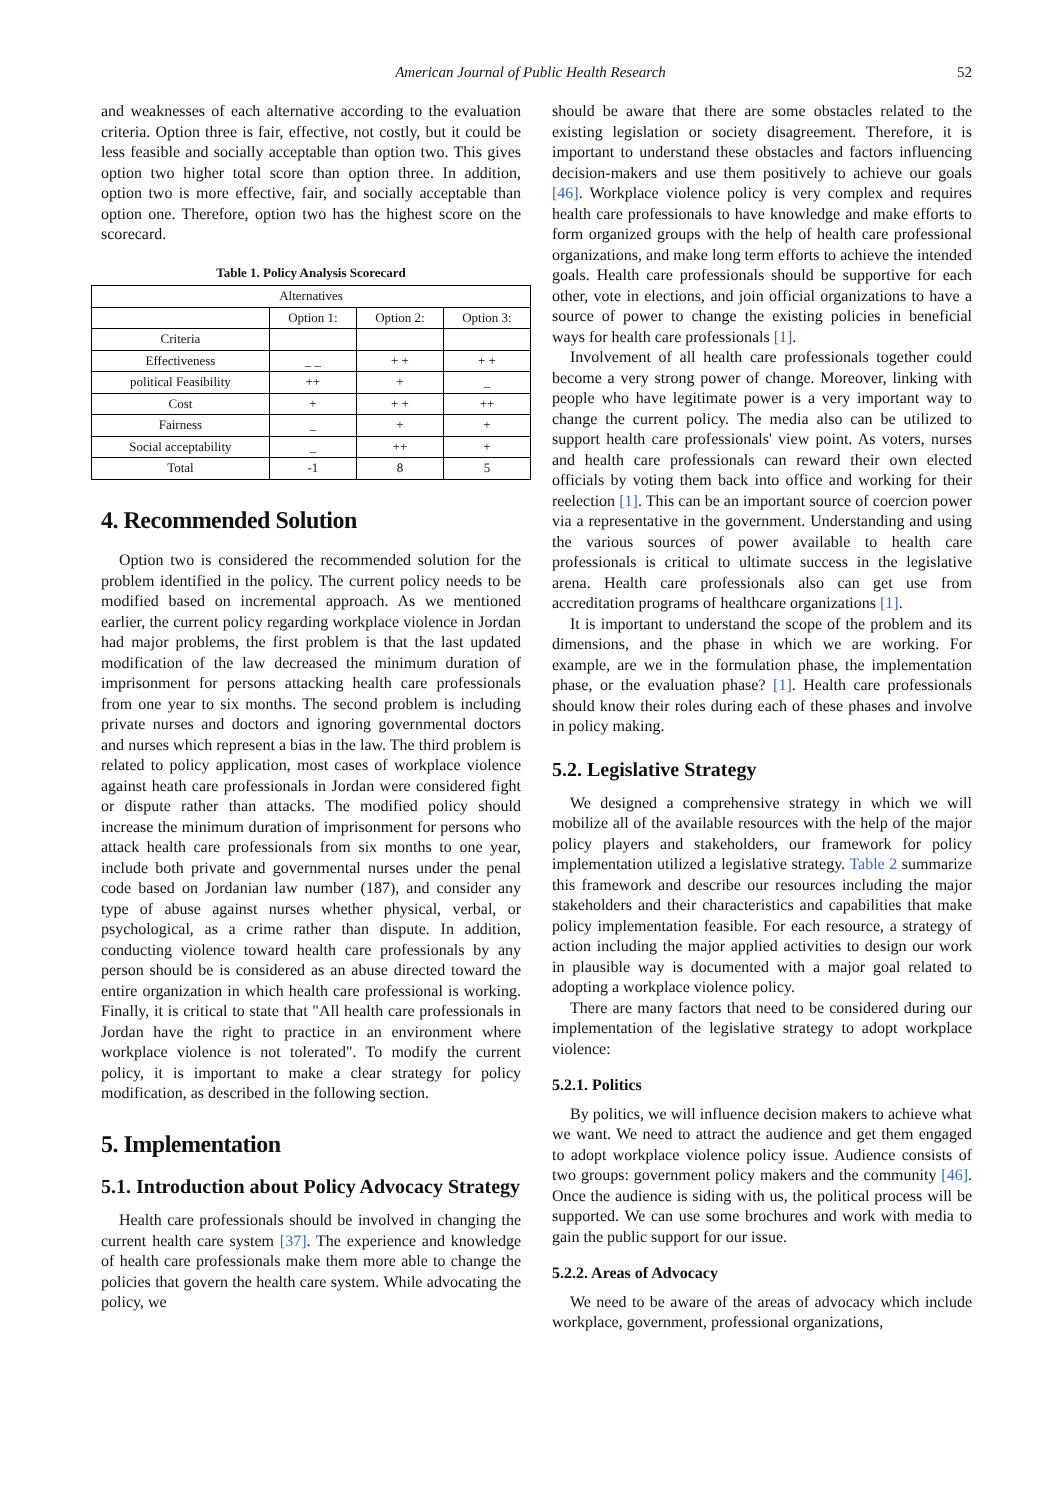American Journal of Public Health Research 52
and weaknesses of each alternative according to the evaluation criteria. Option three is fair, effective, not costly, but it could be less feasible and socially acceptable than option two. This gives option two higher total score than option three. In addition, option two is more effective, fair, and socially acceptable than option one. Therefore, option two has the highest score on the scorecard.
Table 1. Policy Analysis Scorecard
| Alternatives | | | |
| --- | --- | --- | --- |
| | Option 1: | Option 2: | Option 3: |
| Criteria | | | |
| Effectiveness | _ _ | + + | + + |
| political Feasibility | ++ | + | _ |
| Cost | + | + + | ++ |
| Fairness | _ | + | + |
| Social acceptability | _ | ++ | + |
| Total | -1 | 8 | 5 |
4. Recommended Solution
Option two is considered the recommended solution for the problem identified in the policy. The current policy needs to be modified based on incremental approach. As we mentioned earlier, the current policy regarding workplace violence in Jordan had major problems, the first problem is that the last updated modification of the law decreased the minimum duration of imprisonment for persons attacking health care professionals from one year to six months. The second problem is including private nurses and doctors and ignoring governmental doctors and nurses which represent a bias in the law. The third problem is related to policy application, most cases of workplace violence against heath care professionals in Jordan were considered fight or dispute rather than attacks. The modified policy should increase the minimum duration of imprisonment for persons who attack health care professionals from six months to one year, include both private and governmental nurses under the penal code based on Jordanian law number (187), and consider any type of abuse against nurses whether physical, verbal, or psychological, as a crime rather than dispute. In addition, conducting violence toward health care professionals by any person should be is considered as an abuse directed toward the entire organization in which health care professional is working. Finally, it is critical to state that "All health care professionals in Jordan have the right to practice in an environment where workplace violence is not tolerated". To modify the current policy, it is important to make a clear strategy for policy modification, as described in the following section.
5. Implementation
5.1. Introduction about Policy Advocacy Strategy
Health care professionals should be involved in changing the current health care system [37]. The experience and knowledge of health care professionals make them more able to change the policies that govern the health care system. While advocating the policy, we
should be aware that there are some obstacles related to the existing legislation or society disagreement. Therefore, it is important to understand these obstacles and factors influencing decision-makers and use them positively to achieve our goals [46]. Workplace violence policy is very complex and requires health care professionals to have knowledge and make efforts to form organized groups with the help of health care professional organizations, and make long term efforts to achieve the intended goals. Health care professionals should be supportive for each other, vote in elections, and join official organizations to have a source of power to change the existing policies in beneficial ways for health care professionals [1].
Involvement of all health care professionals together could become a very strong power of change. Moreover, linking with people who have legitimate power is a very important way to change the current policy. The media also can be utilized to support health care professionals' view point. As voters, nurses and health care professionals can reward their own elected officials by voting them back into office and working for their reelection [1]. This can be an important source of coercion power via a representative in the government. Understanding and using the various sources of power available to health care professionals is critical to ultimate success in the legislative arena. Health care professionals also can get use from accreditation programs of healthcare organizations [1].
It is important to understand the scope of the problem and its dimensions, and the phase in which we are working. For example, are we in the formulation phase, the implementation phase, or the evaluation phase? [1]. Health care professionals should know their roles during each of these phases and involve in policy making.
5.2. Legislative Strategy
We designed a comprehensive strategy in which we will mobilize all of the available resources with the help of the major policy players and stakeholders, our framework for policy implementation utilized a legislative strategy. Table 2 summarize this framework and describe our resources including the major stakeholders and their characteristics and capabilities that make policy implementation feasible. For each resource, a strategy of action including the major applied activities to design our work in plausible way is documented with a major goal related to adopting a workplace violence policy.
There are many factors that need to be considered during our implementation of the legislative strategy to adopt workplace violence:
5.2.1. Politics
By politics, we will influence decision makers to achieve what we want. We need to attract the audience and get them engaged to adopt workplace violence policy issue. Audience consists of two groups: government policy makers and the community [46]. Once the audience is siding with us, the political process will be supported. We can use some brochures and work with media to gain the public support for our issue.
5.2.2. Areas of Advocacy
We need to be aware of the areas of advocacy which include workplace, government, professional organizations,